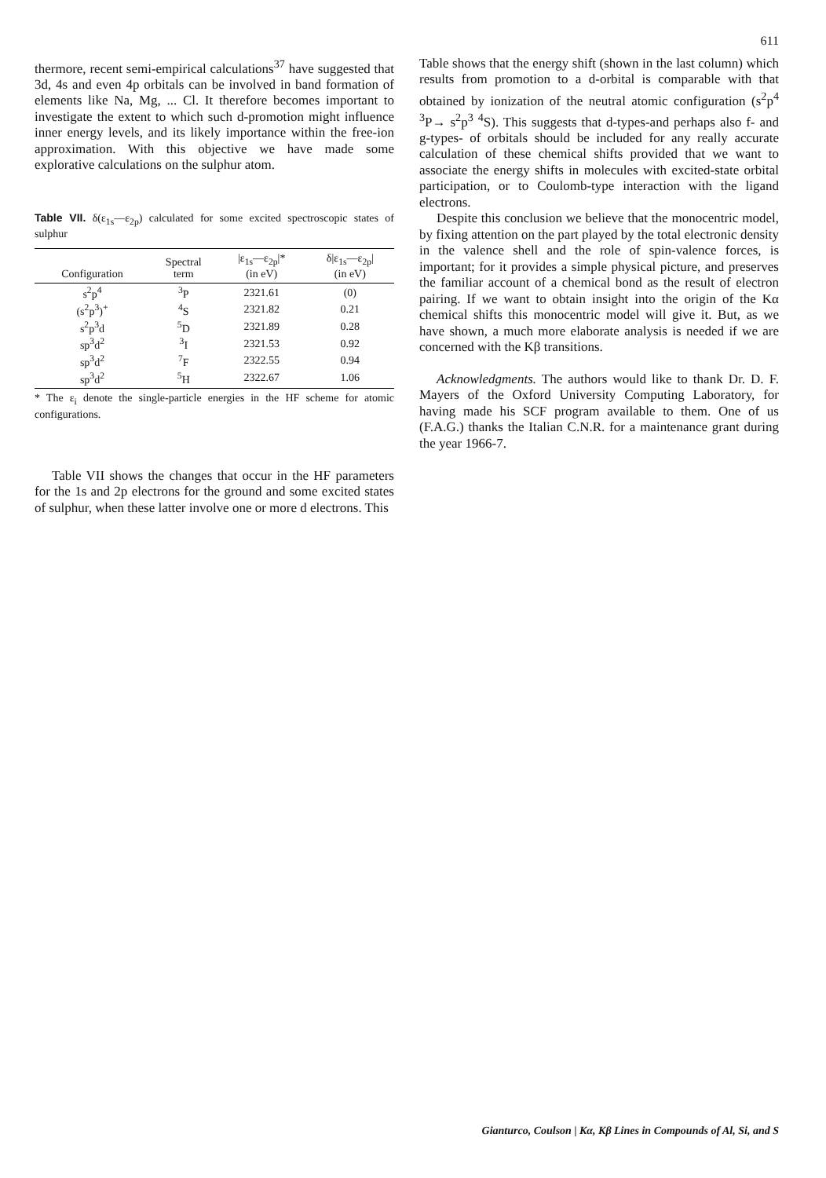611
thermore, recent semi-empirical calculations<sup>37</sup> have suggested that 3d, 4s and even 4p orbitals can be involved in band formation of elements like Na, Mg, ... Cl. It therefore becomes important to investigate the extent to which such d-promotion might influence inner energy levels, and its likely importance within the free-ion approximation. With this objective we have made some explorative calculations on the sulphur atom.
Table VII. δ(ε<sub>1s</sub>—ε<sub>2p</sub>) calculated for some excited spectroscopic states of sulphur
| Configuration | Spectral term | /ε<sub>1s</sub>—ε<sub>2p</sub>/* (in eV) | δ/ε<sub>1s</sub>—ε<sub>2p</sub>/ (in eV) |
| --- | --- | --- | --- |
| s<sup>2</sup>p<sup>4</sup> | <sup>3</sup> P | 2321.61 | (0) |
| (s<sup>2</sup>p<sup>3</sup>)<sup>+</sup> | <sup>4</sup> S | 2321.82 | 0.21 |
| s<sup>2</sup>p<sup>3</sup>d | <sup>5</sup> D | 2321.89 | 0.28 |
| sp<sup>3</sup>d<sup>2</sup> | <sup>3</sup> I | 2321.53 | 0.92 |
| sp<sup>3</sup>d<sup>2</sup> | <sup>7</sup> F | 2322.55 | 0.94 |
| sp<sup>3</sup>d<sup>2</sup> | <sup>5</sup>H | 2322.67 | 1.06 |
* The ε<sub>i</sub> denote the single-particle energies in the HF scheme for atomic configurations.
Table VII shows the changes that occur in the HF parameters for the 1s and 2p electrons for the ground and some excited states of sulphur, when these latter involve one or more d electrons. This
Table shows that the energy shift (shown in the last column) which results from promotion to a d-orbital is comparable with that obtained by ionization of the neutral atomic configuration (s<sup>2</sup>p<sup>4</sup> <sup>3</sup>P→ s<sup>2</sup>p<sup>3</sup> <sup>4</sup>S). This suggests that d-types-and perhaps also f- and g-types- of orbitals should be included for any really accurate calculation of these chemical shifts provided that we want to associate the energy shifts in molecules with excited-state orbital participation, or to Coulomb-type interaction with the ligand electrons.
Despite this conclusion we believe that the monocentric model, by fixing attention on the part played by the total electronic density in the valence shell and the role of spin-valence forces, is important; for it provides a simple physical picture, and preserves the familiar account of a chemical bond as the result of electron pairing. If we want to obtain insight into the origin of the Kα chemical shifts this monocentric model will give it. But, as we have shown, a much more elaborate analysis is needed if we are concerned with the Kβ transitions.
Acknowledgments. The authors would like to thank Dr. D. F. Mayers of the Oxford University Computing Laboratory, for having made his SCF program available to them. One of us (F.A.G.) thanks the Italian C.N.R. for a maintenance grant during the year 1966-7.
Gianturco, Coulson | Kα, Kβ Lines in Compounds of Al, Si, and S